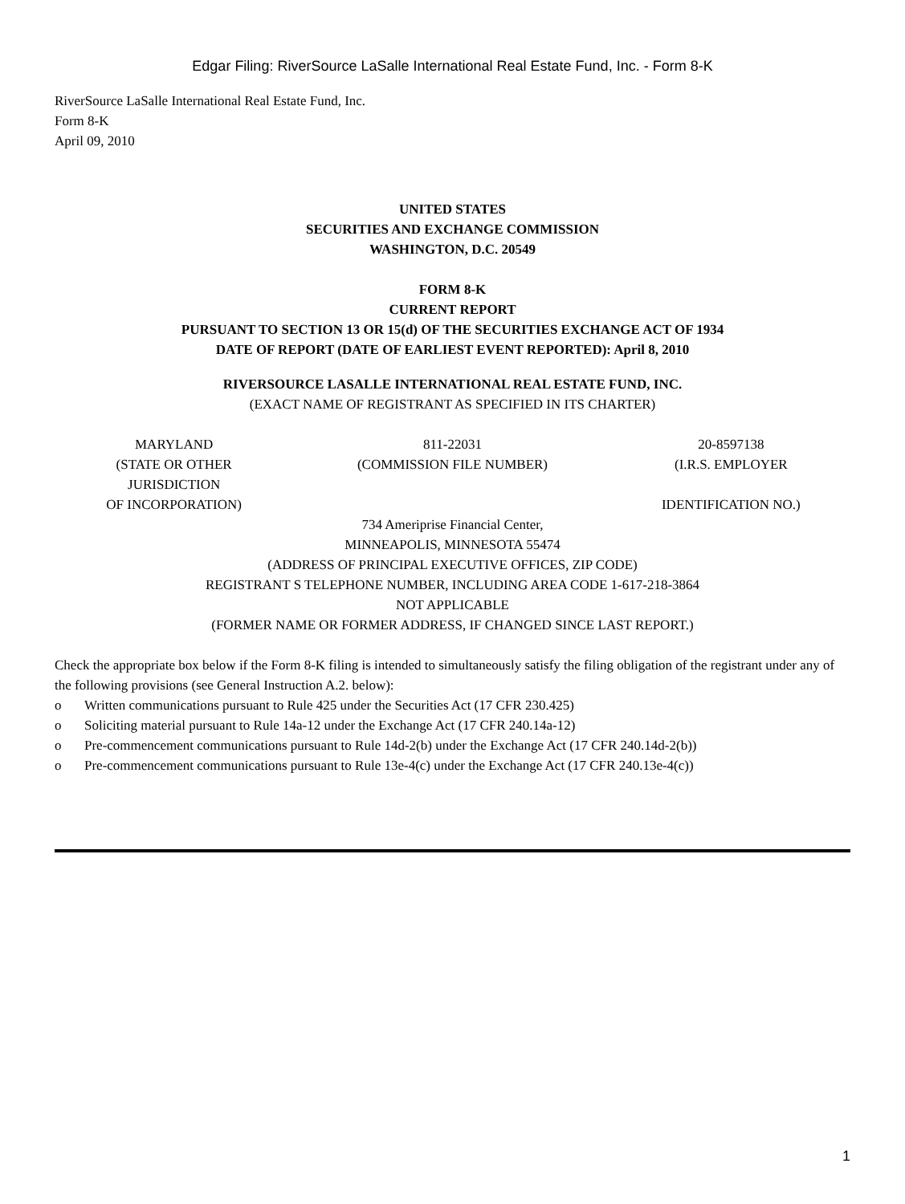Edgar Filing: RiverSource LaSalle International Real Estate Fund, Inc. - Form 8-K
RiverSource LaSalle International Real Estate Fund, Inc.
Form 8-K
April 09, 2010
UNITED STATES
SECURITIES AND EXCHANGE COMMISSION
WASHINGTON, D.C. 20549
FORM 8-K
CURRENT REPORT
PURSUANT TO SECTION 13 OR 15(d) OF THE SECURITIES EXCHANGE ACT OF 1934
DATE OF REPORT (DATE OF EARLIEST EVENT REPORTED): April 8, 2010
RIVERSOURCE LASALLE INTERNATIONAL REAL ESTATE FUND, INC.
(EXACT NAME OF REGISTRANT AS SPECIFIED IN ITS CHARTER)
| MARYLAND (STATE OR OTHER JURISDICTION OF INCORPORATION) | 811-22031 (COMMISSION FILE NUMBER) | 20-8597138 (I.R.S. EMPLOYER IDENTIFICATION NO.) |
734 Ameriprise Financial Center,
MINNEAPOLIS, MINNESOTA 55474
(ADDRESS OF PRINCIPAL EXECUTIVE OFFICES, ZIP CODE)
REGISTRANT S TELEPHONE NUMBER, INCLUDING AREA CODE 1-617-218-3864
NOT APPLICABLE
(FORMER NAME OR FORMER ADDRESS, IF CHANGED SINCE LAST REPORT.)
Check the appropriate box below if the Form 8-K filing is intended to simultaneously satisfy the filing obligation of the registrant under any of the following provisions (see General Instruction A.2. below):
o Written communications pursuant to Rule 425 under the Securities Act (17 CFR 230.425)
o Soliciting material pursuant to Rule 14a-12 under the Exchange Act (17 CFR 240.14a-12)
o Pre-commencement communications pursuant to Rule 14d-2(b) under the Exchange Act (17 CFR 240.14d-2(b))
o Pre-commencement communications pursuant to Rule 13e-4(c) under the Exchange Act (17 CFR 240.13e-4(c))
1